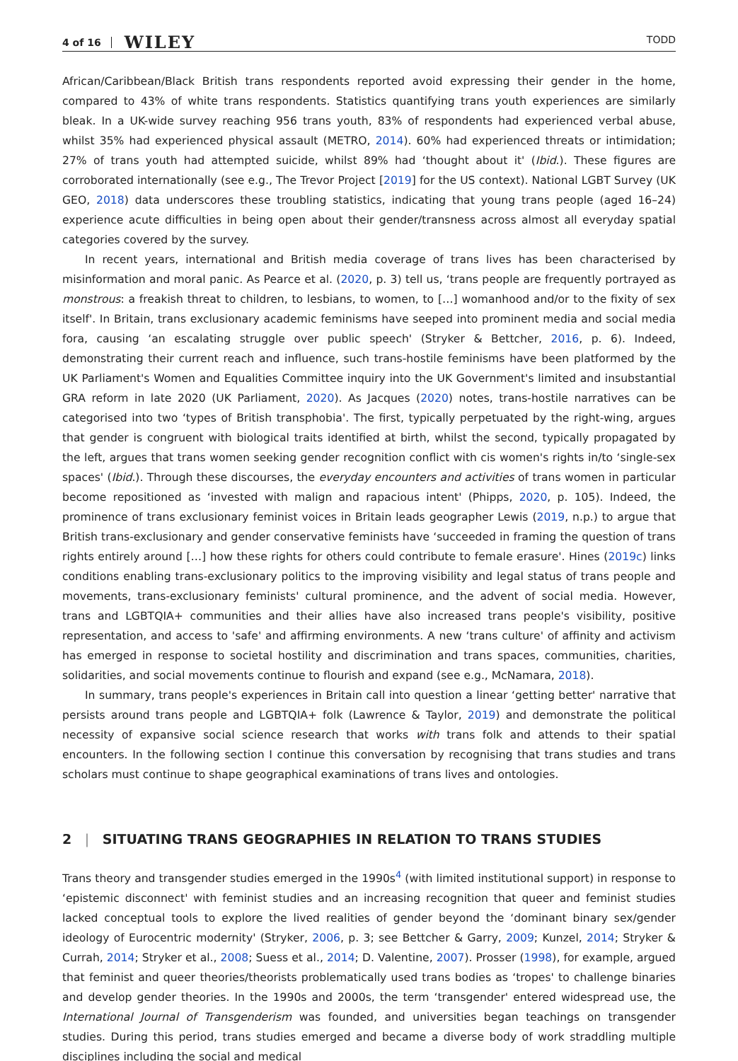4 of 16 WILEY TODD
African/Caribbean/Black British trans respondents reported avoid expressing their gender in the home, compared to 43% of white trans respondents. Statistics quantifying trans youth experiences are similarly bleak. In a UK-wide survey reaching 956 trans youth, 83% of respondents had experienced verbal abuse, whilst 35% had experienced physical assault (METRO, 2014). 60% had experienced threats or intimidation; 27% of trans youth had attempted suicide, whilst 89% had ‘thought about it' (Ibid.). These figures are corroborated internationally (see e.g., The Trevor Project [2019] for the US context). National LGBT Survey (UK GEO, 2018) data underscores these troubling statistics, indicating that young trans people (aged 16–24) experience acute difficulties in being open about their gender/transness across almost all everyday spatial categories covered by the survey.
In recent years, international and British media coverage of trans lives has been characterised by misinformation and moral panic. As Pearce et al. (2020, p. 3) tell us, ‘trans people are frequently portrayed as monstrous: a freakish threat to children, to lesbians, to women, to […] womanhood and/or to the fixity of sex itself'. In Britain, trans exclusionary academic feminisms have seeped into prominent media and social media fora, causing ‘an escalating struggle over public speech' (Stryker & Bettcher, 2016, p. 6). Indeed, demonstrating their current reach and influence, such trans-hostile feminisms have been platformed by the UK Parliament's Women and Equalities Committee inquiry into the UK Government's limited and insubstantial GRA reform in late 2020 (UK Parliament, 2020). As Jacques (2020) notes, trans-hostile narratives can be categorised into two ‘types of British transphobia'. The first, typically perpetuated by the right-wing, argues that gender is congruent with biological traits identified at birth, whilst the second, typically propagated by the left, argues that trans women seeking gender recognition conflict with cis women's rights in/to ‘single-sex spaces' (Ibid.). Through these discourses, the everyday encounters and activities of trans women in particular become repositioned as ‘invested with malign and rapacious intent' (Phipps, 2020, p. 105). Indeed, the prominence of trans exclusionary feminist voices in Britain leads geographer Lewis (2019, n.p.) to argue that British trans-exclusionary and gender conservative feminists have ‘succeeded in framing the question of trans rights entirely around […] how these rights for others could contribute to female erasure'. Hines (2019c) links conditions enabling trans-exclusionary politics to the improving visibility and legal status of trans people and movements, trans-exclusionary feminists' cultural prominence, and the advent of social media. However, trans and LGBTQIA+ communities and their allies have also increased trans people's visibility, positive representation, and access to 'safe' and affirming environments. A new ‘trans culture' of affinity and activism has emerged in response to societal hostility and discrimination and trans spaces, communities, charities, solidarities, and social movements continue to flourish and expand (see e.g., McNamara, 2018).
In summary, trans people's experiences in Britain call into question a linear ‘getting better' narrative that persists around trans people and LGBTQIA+ folk (Lawrence & Taylor, 2019) and demonstrate the political necessity of expansive social science research that works with trans folk and attends to their spatial encounters. In the following section I continue this conversation by recognising that trans studies and trans scholars must continue to shape geographical examinations of trans lives and ontologies.
2 | SITUATING TRANS GEOGRAPHIES IN RELATION TO TRANS STUDIES
Trans theory and transgender studies emerged in the 1990s<sup>4</sup> (with limited institutional support) in response to ‘epistemic disconnect' with feminist studies and an increasing recognition that queer and feminist studies lacked conceptual tools to explore the lived realities of gender beyond the ‘dominant binary sex/gender ideology of Eurocentric modernity' (Stryker, 2006, p. 3; see Bettcher & Garry, 2009; Kunzel, 2014; Stryker & Currah, 2014; Stryker et al., 2008; Suess et al., 2014; D. Valentine, 2007). Prosser (1998), for example, argued that feminist and queer theories/theorists problematically used trans bodies as ‘tropes' to challenge binaries and develop gender theories. In the 1990s and 2000s, the term ‘transgender' entered widespread use, the International Journal of Transgenderism was founded, and universities began teachings on transgender studies. During this period, trans studies emerged and became a diverse body of work straddling multiple disciplines including the social and medical